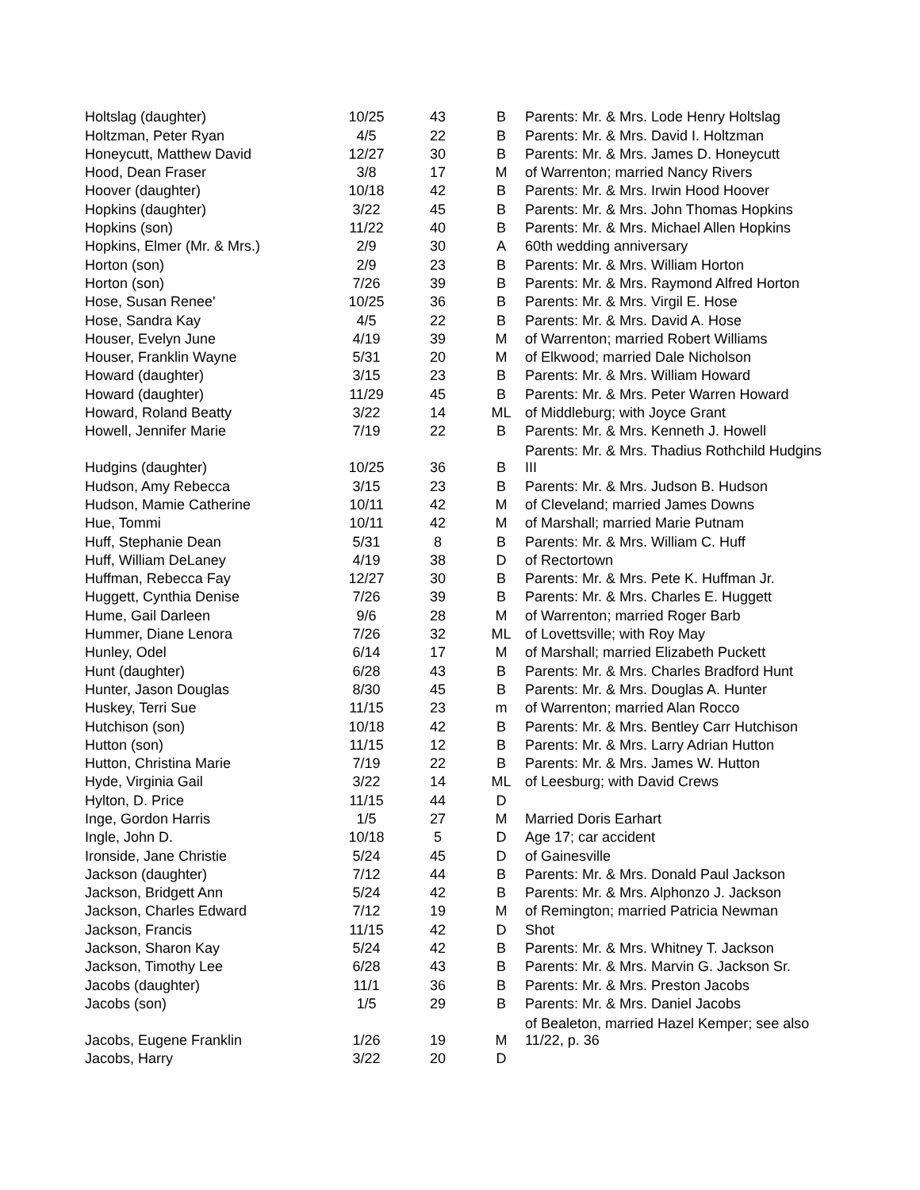| Holtslag (daughter) | 10/25 | 43 | B | Parents: Mr. & Mrs. Lode Henry Holtslag |
| Holtzman, Peter Ryan | 4/5 | 22 | B | Parents: Mr. & Mrs. David I. Holtzman |
| Honeycutt, Matthew David | 12/27 | 30 | B | Parents: Mr. & Mrs. James D. Honeycutt |
| Hood, Dean Fraser | 3/8 | 17 | M | of Warrenton; married Nancy Rivers |
| Hoover (daughter) | 10/18 | 42 | B | Parents: Mr. & Mrs. Irwin Hood Hoover |
| Hopkins (daughter) | 3/22 | 45 | B | Parents: Mr. & Mrs. John Thomas Hopkins |
| Hopkins (son) | 11/22 | 40 | B | Parents: Mr. & Mrs. Michael Allen Hopkins |
| Hopkins, Elmer (Mr. & Mrs.) | 2/9 | 30 | A | 60th wedding anniversary |
| Horton (son) | 2/9 | 23 | B | Parents: Mr. & Mrs. William Horton |
| Horton (son) | 7/26 | 39 | B | Parents: Mr. & Mrs. Raymond Alfred Horton |
| Hose, Susan Renee' | 10/25 | 36 | B | Parents: Mr. & Mrs. Virgil E. Hose |
| Hose, Sandra Kay | 4/5 | 22 | B | Parents: Mr. & Mrs. David A. Hose |
| Houser, Evelyn June | 4/19 | 39 | M | of Warrenton; married Robert Williams |
| Houser, Franklin Wayne | 5/31 | 20 | M | of Elkwood; married Dale Nicholson |
| Howard (daughter) | 3/15 | 23 | B | Parents: Mr. & Mrs. William Howard |
| Howard (daughter) | 11/29 | 45 | B | Parents: Mr. & Mrs. Peter Warren Howard |
| Howard, Roland Beatty | 3/22 | 14 | ML | of Middleburg; with Joyce Grant |
| Howell, Jennifer Marie | 7/19 | 22 | B | Parents: Mr. & Mrs. Kenneth J. Howell |
| Hudgins (daughter) | 10/25 | 36 | B | Parents: Mr. & Mrs. Thadius Rothchild Hudgins III |
| Hudson, Amy Rebecca | 3/15 | 23 | B | Parents: Mr. & Mrs. Judson B. Hudson |
| Hudson, Mamie Catherine | 10/11 | 42 | M | of Cleveland; married James Downs |
| Hue, Tommi | 10/11 | 42 | M | of Marshall; married Marie Putnam |
| Huff, Stephanie Dean | 5/31 | 8 | B | Parents: Mr. & Mrs. William C. Huff |
| Huff, William DeLaney | 4/19 | 38 | D | of Rectortown |
| Huffman, Rebecca Fay | 12/27 | 30 | B | Parents: Mr. & Mrs. Pete K. Huffman Jr. |
| Huggett, Cynthia Denise | 7/26 | 39 | B | Parents: Mr. & Mrs. Charles E. Huggett |
| Hume, Gail Darleen | 9/6 | 28 | M | of Warrenton; married Roger Barb |
| Hummer, Diane Lenora | 7/26 | 32 | ML | of Lovettsville; with Roy May |
| Hunley, Odel | 6/14 | 17 | M | of Marshall; married Elizabeth Puckett |
| Hunt (daughter) | 6/28 | 43 | B | Parents: Mr. & Mrs. Charles Bradford Hunt |
| Hunter, Jason Douglas | 8/30 | 45 | B | Parents: Mr. & Mrs. Douglas A. Hunter |
| Huskey, Terri Sue | 11/15 | 23 | m | of Warrenton; married Alan Rocco |
| Hutchison (son) | 10/18 | 42 | B | Parents: Mr. & Mrs. Bentley Carr Hutchison |
| Hutton (son) | 11/15 | 12 | B | Parents: Mr. & Mrs. Larry Adrian Hutton |
| Hutton, Christina Marie | 7/19 | 22 | B | Parents: Mr. & Mrs. James W. Hutton |
| Hyde, Virginia Gail | 3/22 | 14 | ML | of Leesburg; with David Crews |
| Hylton, D. Price | 11/15 | 44 | D | |
| Inge, Gordon Harris | 1/5 | 27 | M | Married Doris Earhart |
| Ingle, John D. | 10/18 | 5 | D | Age 17; car accident |
| Ironside, Jane Christie | 5/24 | 45 | D | of Gainesville |
| Jackson (daughter) | 7/12 | 44 | B | Parents: Mr. & Mrs. Donald Paul Jackson |
| Jackson, Bridgett Ann | 5/24 | 42 | B | Parents: Mr. & Mrs. Alphonzo J. Jackson |
| Jackson, Charles Edward | 7/12 | 19 | M | of Remington; married Patricia Newman |
| Jackson, Francis | 11/15 | 42 | D | Shot |
| Jackson, Sharon Kay | 5/24 | 42 | B | Parents: Mr. & Mrs. Whitney T. Jackson |
| Jackson, Timothy Lee | 6/28 | 43 | B | Parents: Mr. & Mrs. Marvin G. Jackson Sr. |
| Jacobs (daughter) | 11/1 | 36 | B | Parents: Mr. & Mrs. Preston Jacobs |
| Jacobs (son) | 1/5 | 29 | B | Parents: Mr. & Mrs. Daniel Jacobs |
| Jacobs, Eugene Franklin | 1/26 | 19 | M | of Bealeton, married Hazel Kemper; see also 11/22, p. 36 |
| Jacobs, Harry | 3/22 | 20 | D | |